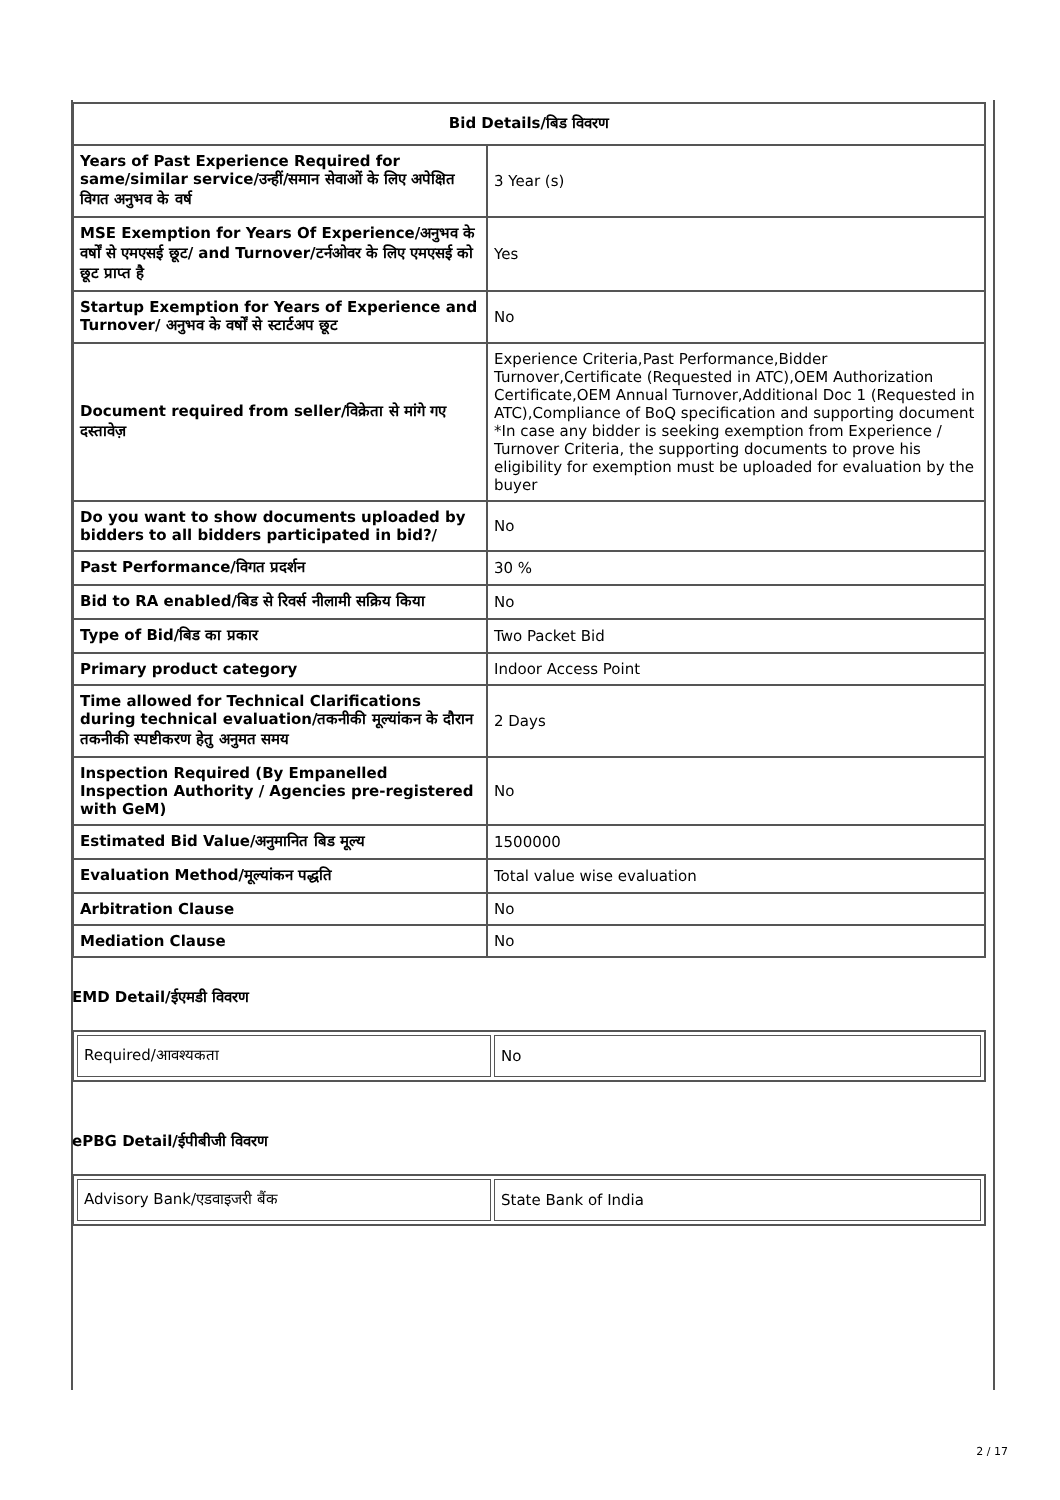| Bid Details/बिड विवरण | |
| --- | --- |
| Years of Past Experience Required for same/similar service/उन्हीं/समान सेवाओं के लिए अपेक्षित विगत अनुभव के वर्ष | 3 Year (s) |
| MSE Exemption for Years Of Experience/अनुभव के वर्षों से एमएसई छूट/ and Turnover/टर्नओवर के लिए एमएसई को छूट प्राप्त है | Yes |
| Startup Exemption for Years of Experience and Turnover/ अनुभव के वर्षों से स्टार्टअप छूट | No |
| Document required from seller/विक्रेता से मांगे गए दस्तावेज़ | Experience Criteria,Past Performance,Bidder Turnover,Certificate (Requested in ATC),OEM Authorization Certificate,OEM Annual Turnover,Additional Doc 1 (Requested in ATC),Compliance of BoQ specification and supporting document *In case any bidder is seeking exemption from Experience / Turnover Criteria, the supporting documents to prove his eligibility for exemption must be uploaded for evaluation by the buyer |
| Do you want to show documents uploaded by bidders to all bidders participated in bid?/ | No |
| Past Performance/विगत प्रदर्शन | 30 % |
| Bid to RA enabled/बिड से रिवर्स नीलामी सक्रिय किया | No |
| Type of Bid/बिड का प्रकार | Two Packet Bid |
| Primary product category | Indoor Access Point |
| Time allowed for Technical Clarifications during technical evaluation/तकनीकी मूल्यांकन के दौरान तकनीकी स्पष्टीकरण हेतु अनुमत समय | 2 Days |
| Inspection Required (By Empanelled Inspection Authority / Agencies pre-registered with GeM) | No |
| Estimated Bid Value/अनुमानित बिड मूल्य | 1500000 |
| Evaluation Method/मूल्यांकन पद्धति | Total value wise evaluation |
| Arbitration Clause | No |
| Mediation Clause | No |
EMD Detail/ईएमडी विवरण
| Required/आवश्यकता | No |
ePBG Detail/ईपीबीजी विवरण
| Advisory Bank/एडवाइजरी बैंक | State Bank of India |
2 / 17